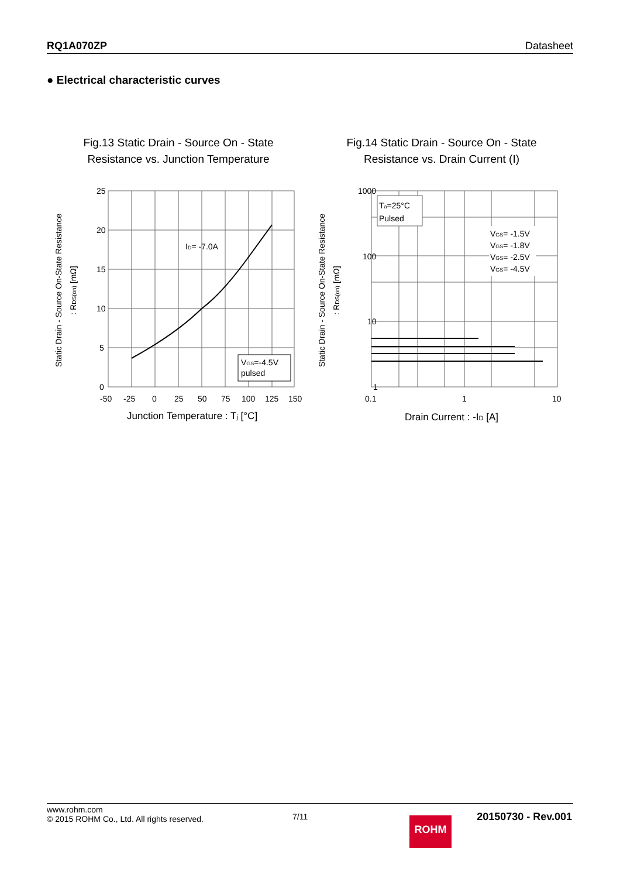RQ1A070ZP Datasheet
● Electrical characteristic curves
Fig.13 Static Drain - Source On - State
Resistance vs. Junction Temperature
Static Drain - Source On-State Resistance
: RDS(on) [mΩ]
25
20
15
10
5
0
-50
-25
0
25
50
75
100
125
150
ID= -7.0A
VGS=-4.5V
pulsed
Junction Temperature : Tj [°C]
Fig.14 Static Drain - Source On - State
Resistance vs. Drain Current (I)
Static Drain - Source On-State Resistance
: RDS(on) [mΩ]
1000
100
10
1
0.1
1
10
Ta=25°C
Pulsed
VGS= -1.5V
VGS= -1.8V
VGS= -2.5V
VGS= -4.5V
Drain Current : -ID [A]
www.rohm.com
© 2015 ROHM Co., Ltd. All rights reserved.
7/11 ROHM 20150730 - Rev.001